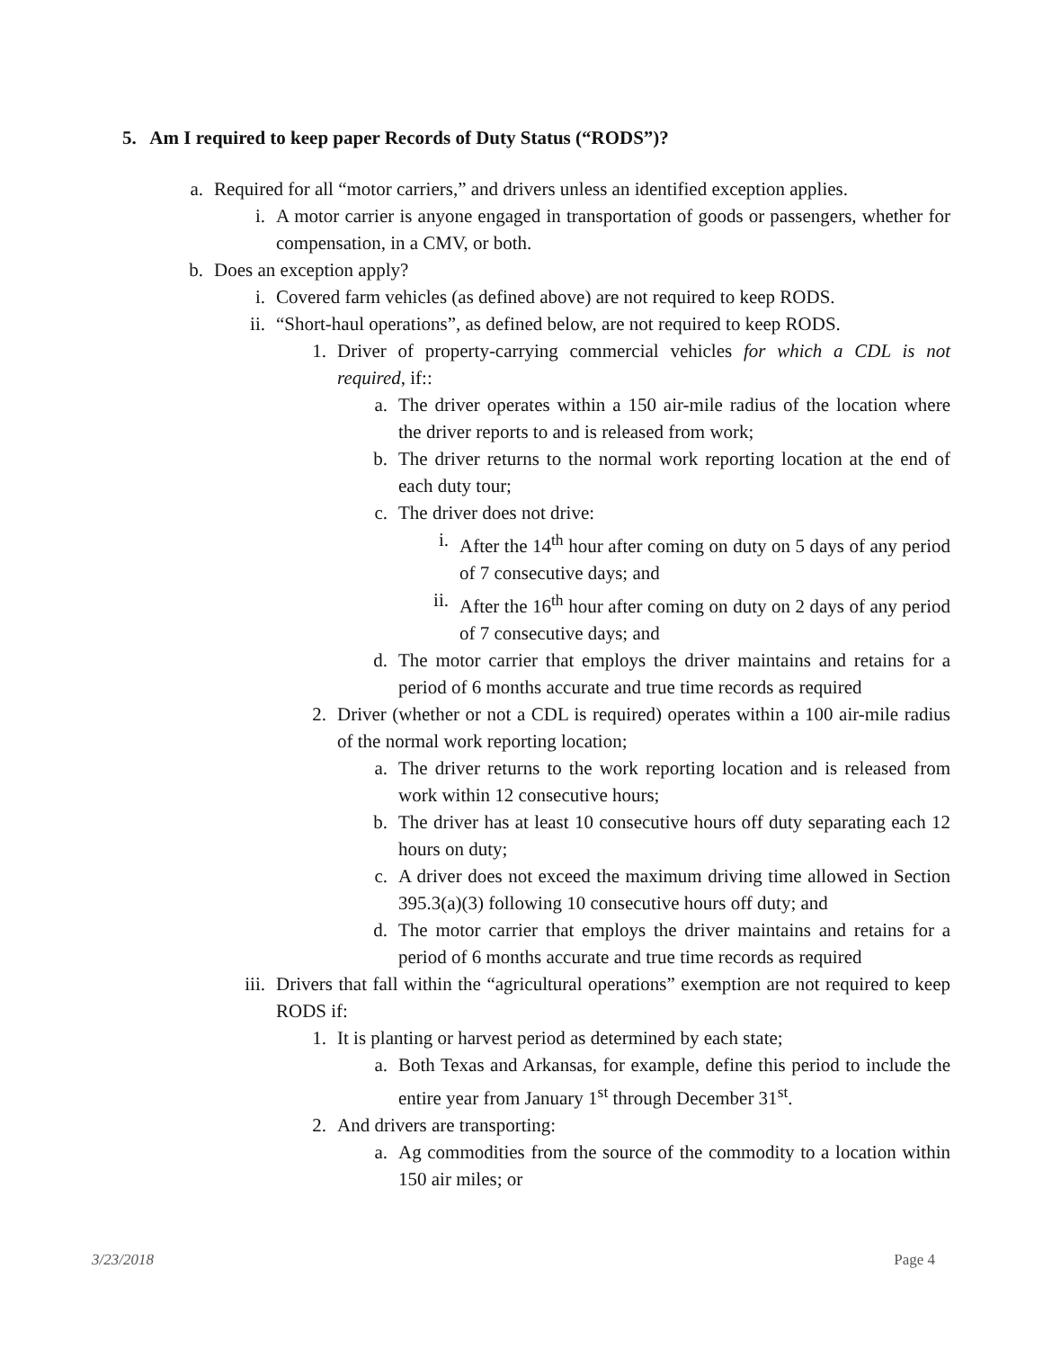5. Am I required to keep paper Records of Duty Status (“RODS”)?
a. Required for all “motor carriers,” and drivers unless an identified exception applies.
i. A motor carrier is anyone engaged in transportation of goods or passengers, whether for compensation, in a CMV, or both.
b. Does an exception apply?
i. Covered farm vehicles (as defined above) are not required to keep RODS.
ii. “Short-haul operations”, as defined below, are not required to keep RODS.
1. Driver of property-carrying commercial vehicles for which a CDL is not required, if::
a. The driver operates within a 150 air-mile radius of the location where the driver reports to and is released from work;
b. The driver returns to the normal work reporting location at the end of each duty tour;
c. The driver does not drive:
i. After the 14<sup>th</sup> hour after coming on duty on 5 days of any period of 7 consecutive days; and
ii. After the 16<sup>th</sup> hour after coming on duty on 2 days of any period of 7 consecutive days; and
d. The motor carrier that employs the driver maintains and retains for a period of 6 months accurate and true time records as required
2. Driver (whether or not a CDL is required) operates within a 100 air-mile radius of the normal work reporting location;
a. The driver returns to the work reporting location and is released from work within 12 consecutive hours;
b. The driver has at least 10 consecutive hours off duty separating each 12 hours on duty;
c. A driver does not exceed the maximum driving time allowed in Section 395.3(a)(3) following 10 consecutive hours off duty; and
d. The motor carrier that employs the driver maintains and retains for a period of 6 months accurate and true time records as required
iii. Drivers that fall within the “agricultural operations” exemption are not required to keep RODS if:
1. It is planting or harvest period as determined by each state;
a. Both Texas and Arkansas, for example, define this period to include the entire year from January 1<sup>st</sup> through December 31<sup>st</sup>.
2. And drivers are transporting:
a. Ag commodities from the source of the commodity to a location within 150 air miles; or
3/23/2018 Page 4